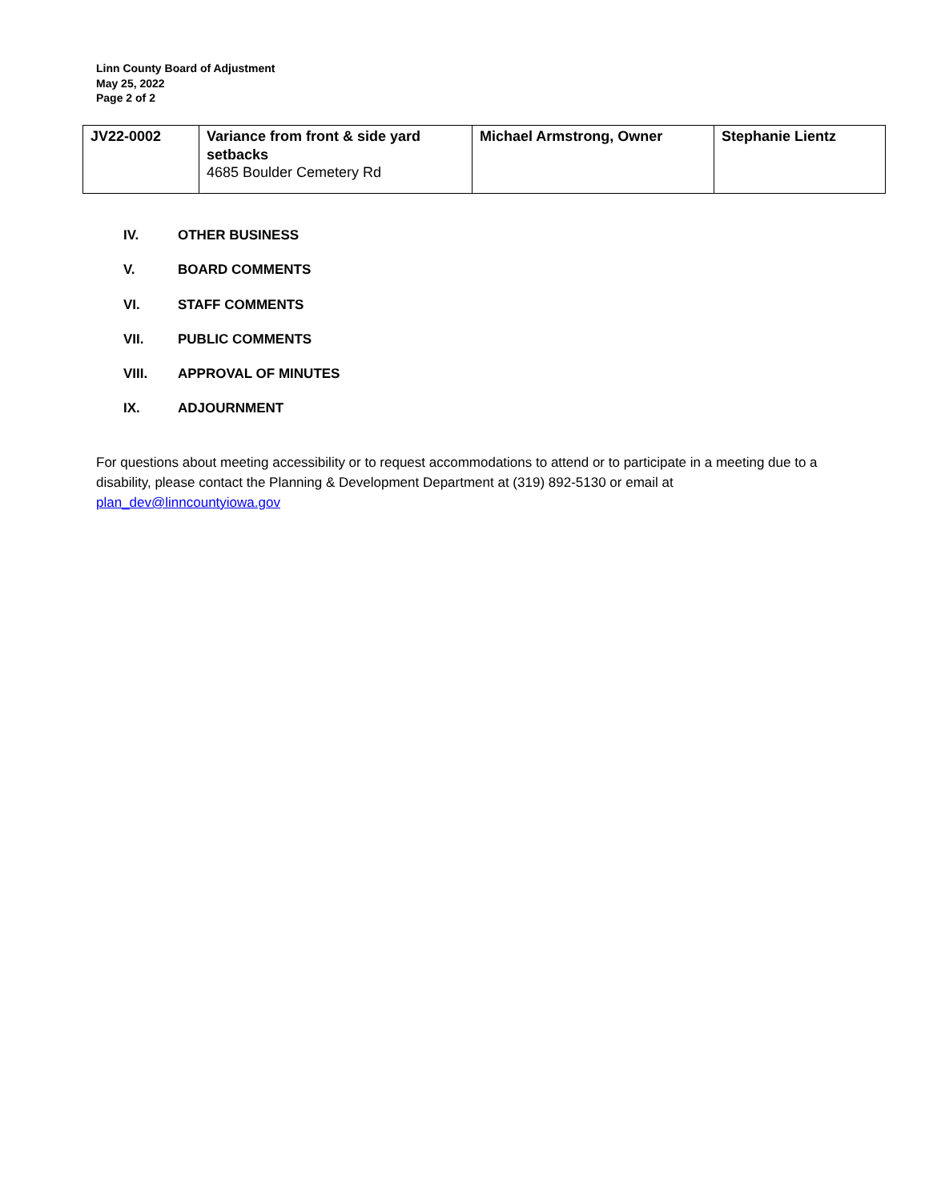Linn County Board of Adjustment
May 25, 2022
Page 2 of 2
| JV22-0002 | Variance from front & side yard setbacks 4685 Boulder Cemetery Rd | Michael Armstrong, Owner | Stephanie Lientz |
IV. OTHER BUSINESS
V. BOARD COMMENTS
VI. STAFF COMMENTS
VII. PUBLIC COMMENTS
VIII. APPROVAL OF MINUTES
IX. ADJOURNMENT
For questions about meeting accessibility or to request accommodations to attend or to participate in a meeting due to a disability, please contact the Planning & Development Department at (319) 892-5130 or email at plan_dev@linncountyiowa.gov